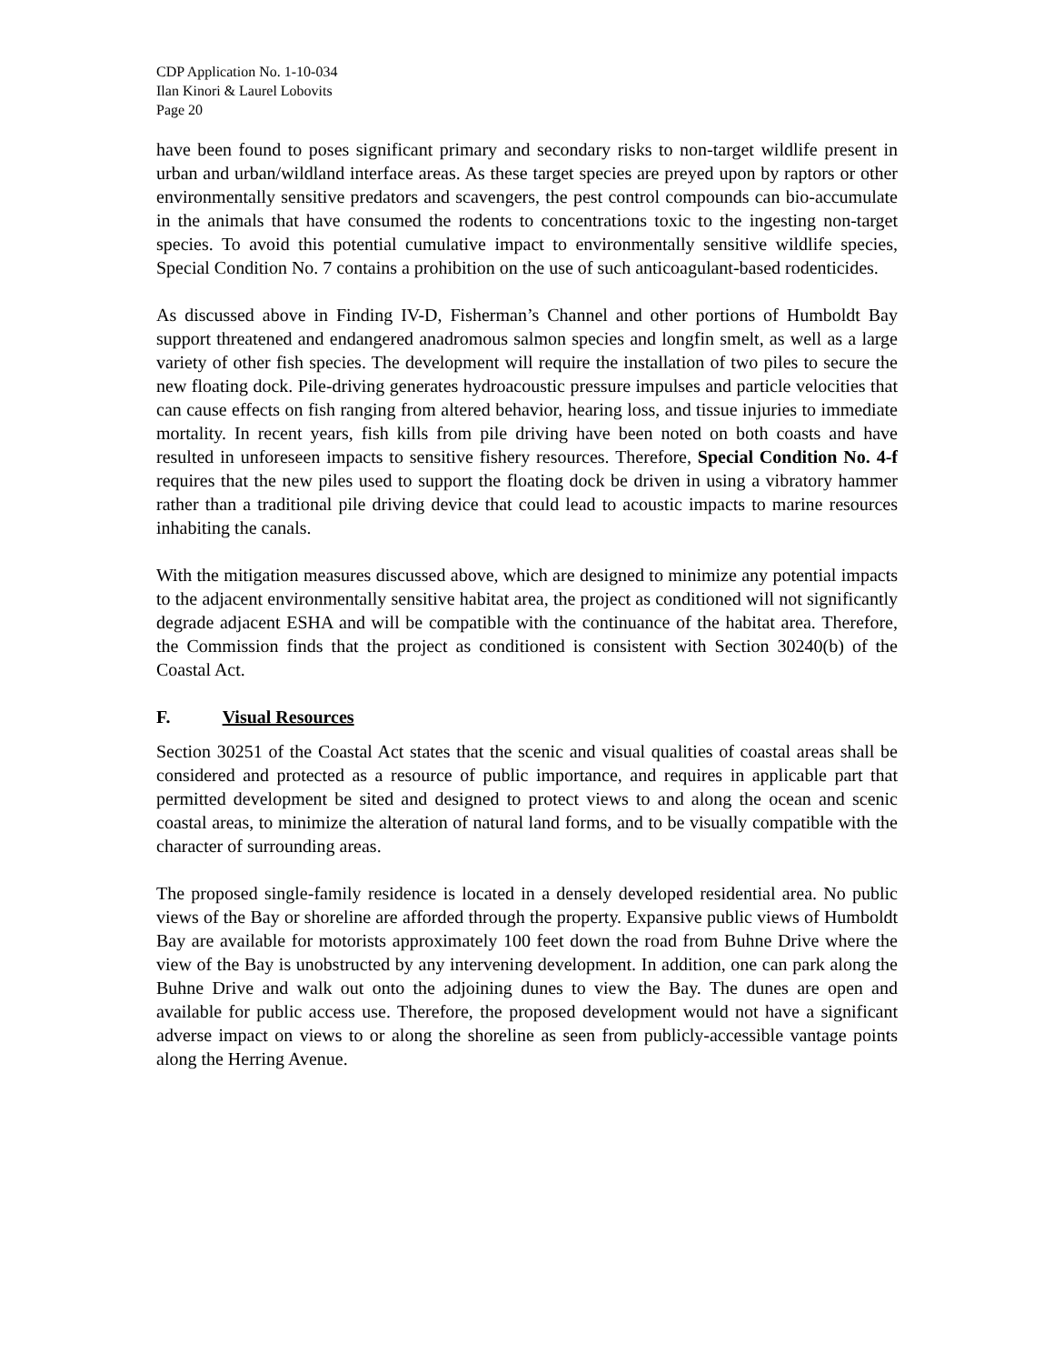CDP Application No. 1-10-034
Ilan Kinori & Laurel Lobovits
Page 20
have been found to poses significant primary and secondary risks to non-target wildlife present in urban and urban/wildland interface areas. As these target species are preyed upon by raptors or other environmentally sensitive predators and scavengers, the pest control compounds can bio-accumulate in the animals that have consumed the rodents to concentrations toxic to the ingesting non-target species. To avoid this potential cumulative impact to environmentally sensitive wildlife species, Special Condition No. 7 contains a prohibition on the use of such anticoagulant-based rodenticides.
As discussed above in Finding IV-D, Fisherman’s Channel and other portions of Humboldt Bay support threatened and endangered anadromous salmon species and longfin smelt, as well as a large variety of other fish species. The development will require the installation of two piles to secure the new floating dock. Pile-driving generates hydroacoustic pressure impulses and particle velocities that can cause effects on fish ranging from altered behavior, hearing loss, and tissue injuries to immediate mortality. In recent years, fish kills from pile driving have been noted on both coasts and have resulted in unforeseen impacts to sensitive fishery resources. Therefore, Special Condition No. 4-f requires that the new piles used to support the floating dock be driven in using a vibratory hammer rather than a traditional pile driving device that could lead to acoustic impacts to marine resources inhabiting the canals.
With the mitigation measures discussed above, which are designed to minimize any potential impacts to the adjacent environmentally sensitive habitat area, the project as conditioned will not significantly degrade adjacent ESHA and will be compatible with the continuance of the habitat area. Therefore, the Commission finds that the project as conditioned is consistent with Section 30240(b) of the Coastal Act.
F. Visual Resources
Section 30251 of the Coastal Act states that the scenic and visual qualities of coastal areas shall be considered and protected as a resource of public importance, and requires in applicable part that permitted development be sited and designed to protect views to and along the ocean and scenic coastal areas, to minimize the alteration of natural land forms, and to be visually compatible with the character of surrounding areas.
The proposed single-family residence is located in a densely developed residential area. No public views of the Bay or shoreline are afforded through the property. Expansive public views of Humboldt Bay are available for motorists approximately 100 feet down the road from Buhne Drive where the view of the Bay is unobstructed by any intervening development. In addition, one can park along the Buhne Drive and walk out onto the adjoining dunes to view the Bay. The dunes are open and available for public access use. Therefore, the proposed development would not have a significant adverse impact on views to or along the shoreline as seen from publicly-accessible vantage points along the Herring Avenue.